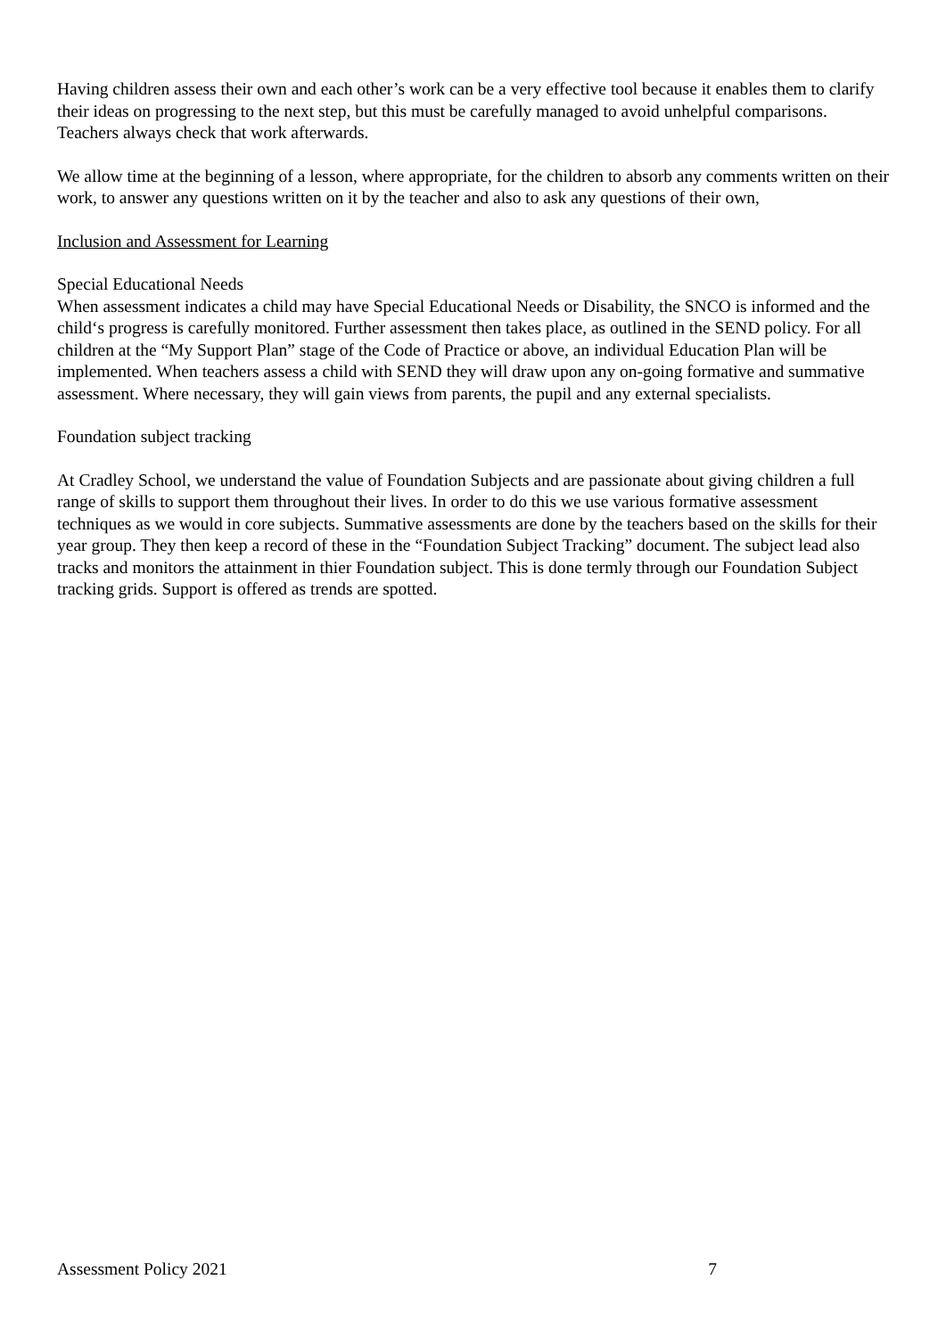Having children assess their own and each other’s work can be a very effective tool because it enables them to clarify their ideas on progressing to the next step, but this must be carefully managed to avoid unhelpful comparisons. Teachers always check that work afterwards.
We allow time at the beginning of a lesson, where appropriate, for the children to absorb any comments written on their work, to answer any questions written on it by the teacher and also to ask any questions of their own,
Inclusion and Assessment for Learning
Special Educational Needs
When assessment indicates a child may have Special Educational Needs or Disability, the SNCO is informed and the child‘s progress is carefully monitored. Further assessment then takes place, as outlined in the SEND policy. For all children at the “My Support Plan” stage of the Code of Practice or above, an individual Education Plan will be implemented. When teachers assess a child with SEND they will draw upon any on-going formative and summative assessment. Where necessary, they will gain views from parents, the pupil and any external specialists.
Foundation subject tracking
At Cradley School, we understand the value of Foundation Subjects and are passionate about giving children a full range of skills to support them throughout their lives. In order to do this we use various formative assessment techniques as we would in core subjects. Summative assessments are done by the teachers based on the skills for their year group. They then keep a record of these in the “Foundation Subject Tracking” document. The subject lead also tracks and monitors the attainment in thier Foundation subject. This is done termly through our Foundation Subject tracking grids. Support is offered as trends are spotted.
Assessment Policy 2021 7